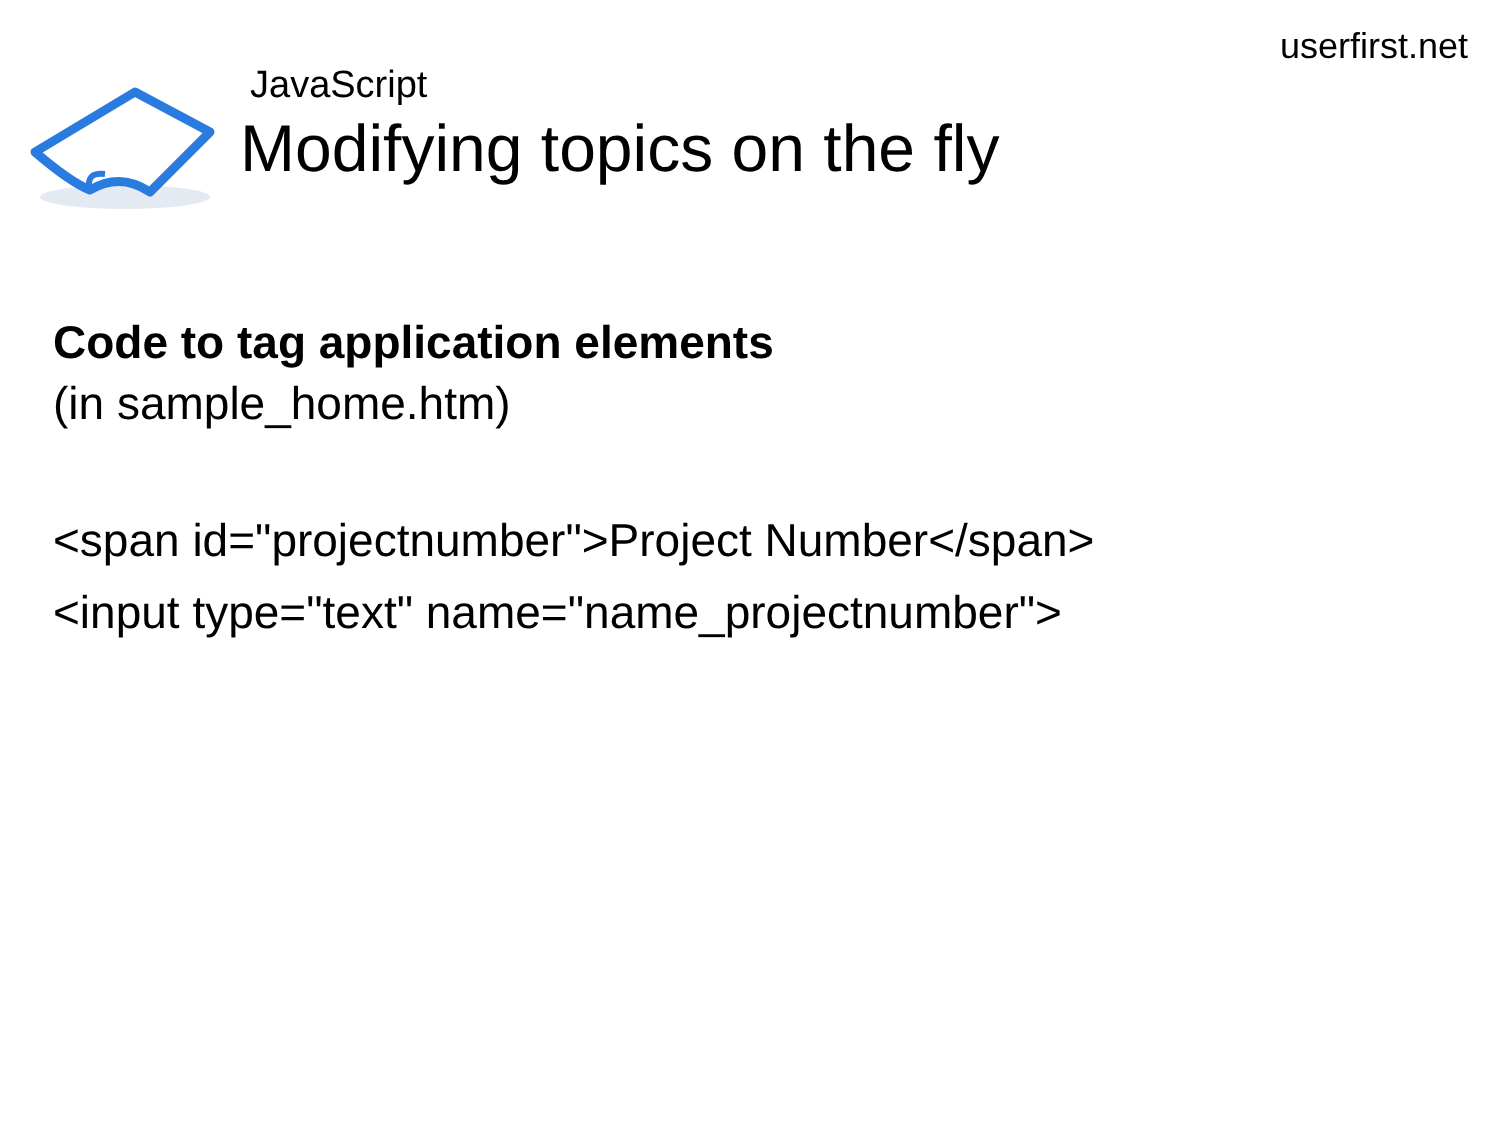userfirst.net
JavaScript
Modifying topics on the fly
Code to tag application elements
(in sample_home.htm)
<span id="projectnumber">Project Number</span>
<input type="text" name="name_projectnumber">